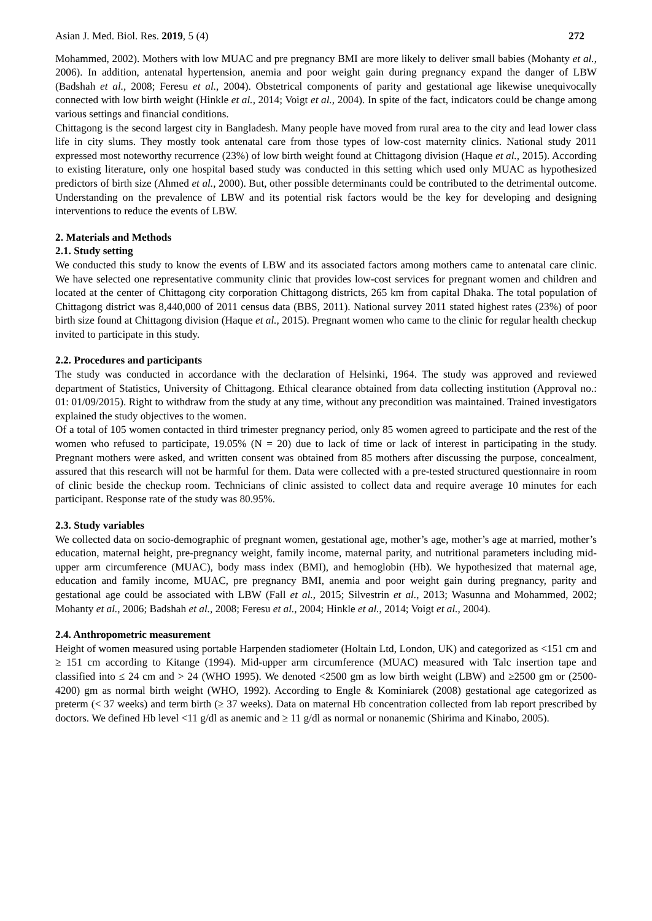Asian J. Med. Biol. Res. 2019, 5 (4) 272
Mohammed, 2002). Mothers with low MUAC and pre pregnancy BMI are more likely to deliver small babies (Mohanty et al., 2006). In addition, antenatal hypertension, anemia and poor weight gain during pregnancy expand the danger of LBW (Badshah et al., 2008; Feresu et al., 2004). Obstetrical components of parity and gestational age likewise unequivocally connected with low birth weight (Hinkle et al., 2014; Voigt et al., 2004). In spite of the fact, indicators could be change among various settings and financial conditions.
Chittagong is the second largest city in Bangladesh. Many people have moved from rural area to the city and lead lower class life in city slums. They mostly took antenatal care from those types of low-cost maternity clinics. National study 2011 expressed most noteworthy recurrence (23%) of low birth weight found at Chittagong division (Haque et al., 2015). According to existing literature, only one hospital based study was conducted in this setting which used only MUAC as hypothesized predictors of birth size (Ahmed et al., 2000). But, other possible determinants could be contributed to the detrimental outcome. Understanding on the prevalence of LBW and its potential risk factors would be the key for developing and designing interventions to reduce the events of LBW.
2. Materials and Methods
2.1. Study setting
We conducted this study to know the events of LBW and its associated factors among mothers came to antenatal care clinic. We have selected one representative community clinic that provides low-cost services for pregnant women and children and located at the center of Chittagong city corporation Chittagong districts, 265 km from capital Dhaka. The total population of Chittagong district was 8,440,000 of 2011 census data (BBS, 2011). National survey 2011 stated highest rates (23%) of poor birth size found at Chittagong division (Haque et al., 2015). Pregnant women who came to the clinic for regular health checkup invited to participate in this study.
2.2. Procedures and participants
The study was conducted in accordance with the declaration of Helsinki, 1964. The study was approved and reviewed department of Statistics, University of Chittagong. Ethical clearance obtained from data collecting institution (Approval no.: 01: 01/09/2015). Right to withdraw from the study at any time, without any precondition was maintained. Trained investigators explained the study objectives to the women.
Of a total of 105 women contacted in third trimester pregnancy period, only 85 women agreed to participate and the rest of the women who refused to participate, 19.05% (N = 20) due to lack of time or lack of interest in participating in the study. Pregnant mothers were asked, and written consent was obtained from 85 mothers after discussing the purpose, concealment, assured that this research will not be harmful for them. Data were collected with a pre-tested structured questionnaire in room of clinic beside the checkup room. Technicians of clinic assisted to collect data and require average 10 minutes for each participant. Response rate of the study was 80.95%.
2.3. Study variables
We collected data on socio-demographic of pregnant women, gestational age, mother’s age, mother’s age at married, mother’s education, maternal height, pre-pregnancy weight, family income, maternal parity, and nutritional parameters including mid-upper arm circumference (MUAC), body mass index (BMI), and hemoglobin (Hb). We hypothesized that maternal age, education and family income, MUAC, pre pregnancy BMI, anemia and poor weight gain during pregnancy, parity and gestational age could be associated with LBW (Fall et al., 2015; Silvestrin et al., 2013; Wasunna and Mohammed, 2002; Mohanty et al., 2006; Badshah et al., 2008; Feresu et al., 2004; Hinkle et al., 2014; Voigt et al., 2004).
2.4. Anthropometric measurement
Height of women measured using portable Harpenden stadiometer (Holtain Ltd, London, UK) and categorized as <151 cm and ≥ 151 cm according to Kitange (1994). Mid-upper arm circumference (MUAC) measured with Talc insertion tape and classified into ≤ 24 cm and > 24 (WHO 1995). We denoted <2500 gm as low birth weight (LBW) and ≥2500 gm or (2500-4200) gm as normal birth weight (WHO, 1992). According to Engle & Kominiarek (2008) gestational age categorized as preterm (< 37 weeks) and term birth (≥ 37 weeks). Data on maternal Hb concentration collected from lab report prescribed by doctors. We defined Hb level <11 g/dl as anemic and ≥ 11 g/dl as normal or nonanemic (Shirima and Kinabo, 2005).